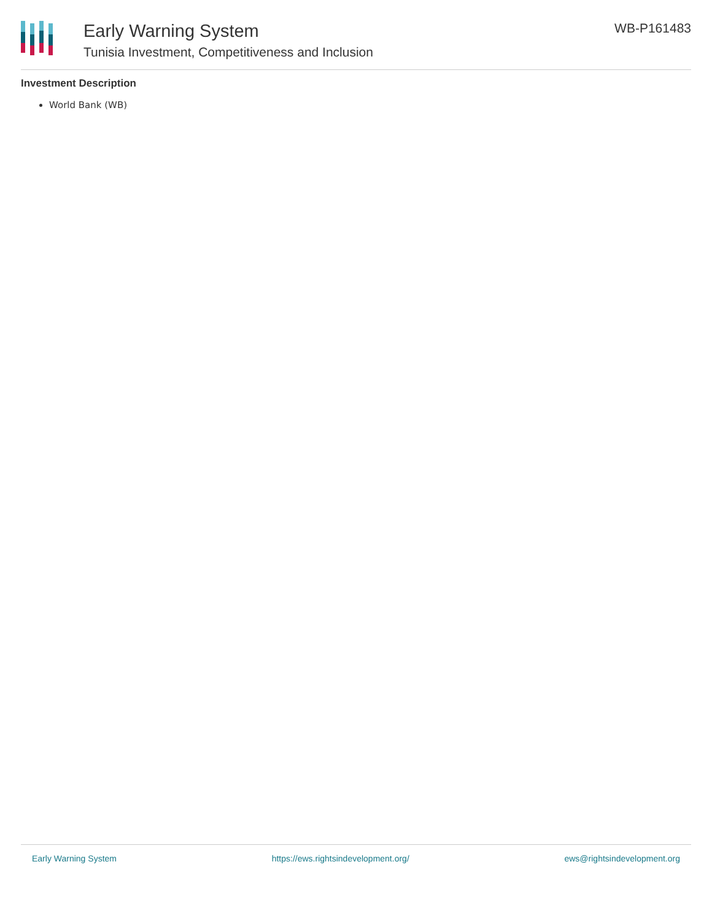Early Warning System
Tunisia Investment, Competitiveness and Inclusion
WB-P161483
Investment Description
World Bank (WB)
Early Warning System https://ews.rightsindevelopment.org/ ews@rightsindevelopment.org